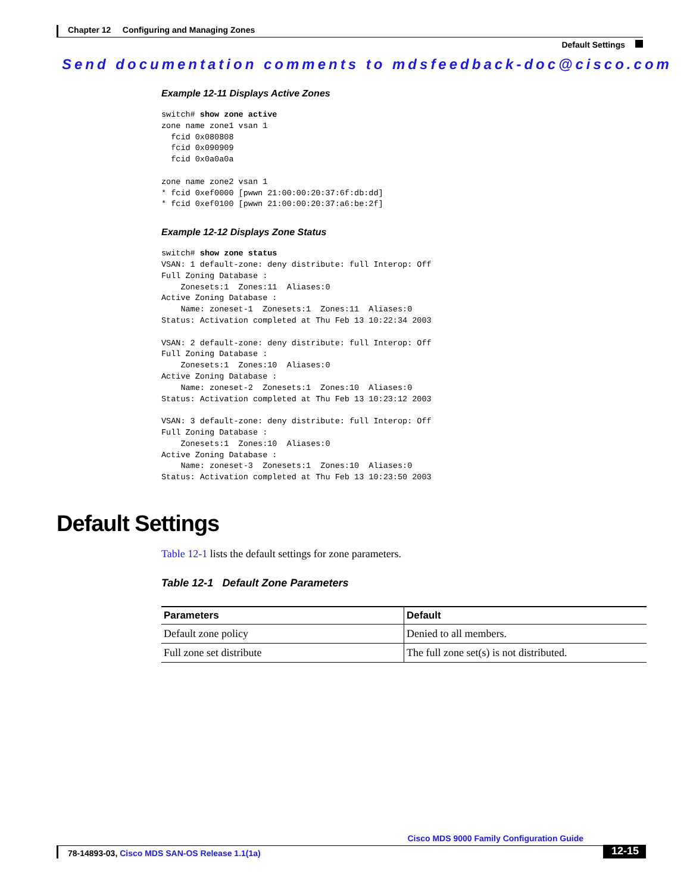Chapter 12 Configuring and Managing Zones
Default Settings
Send documentation comments to mdsfeedback-doc@cisco.com
Example 12-11 Displays Active Zones
switch# show zone active
zone name zone1 vsan 1
  fcid 0x080808
  fcid 0x090909
  fcid 0x0a0a0a

zone name zone2 vsan 1
* fcid 0xef0000 [pwwn 21:00:00:20:37:6f:db:dd]
* fcid 0xef0100 [pwwn 21:00:00:20:37:a6:be:2f]
Example 12-12 Displays Zone Status
switch# show zone status
VSAN: 1 default-zone: deny distribute: full Interop: Off
Full Zoning Database :
    Zonesets:1  Zones:11  Aliases:0
Active Zoning Database :
    Name: zoneset-1  Zonesets:1  Zones:11  Aliases:0
Status: Activation completed at Thu Feb 13 10:22:34 2003

VSAN: 2 default-zone: deny distribute: full Interop: Off
Full Zoning Database :
    Zonesets:1  Zones:10  Aliases:0
Active Zoning Database :
    Name: zoneset-2  Zonesets:1  Zones:10  Aliases:0
Status: Activation completed at Thu Feb 13 10:23:12 2003

VSAN: 3 default-zone: deny distribute: full Interop: Off
Full Zoning Database :
    Zonesets:1  Zones:10  Aliases:0
Active Zoning Database :
    Name: zoneset-3  Zonesets:1  Zones:10  Aliases:0
Status: Activation completed at Thu Feb 13 10:23:50 2003
Default Settings
Table 12-1 lists the default settings for zone parameters.
Table 12-1 Default Zone Parameters
| Parameters | Default |
| --- | --- |
| Default zone policy | Denied to all members. |
| Full zone set distribute | The full zone set(s) is not distributed. |
Cisco MDS 9000 Family Configuration Guide
78-14893-03, Cisco MDS SAN-OS Release 1.1(1a) 12-15